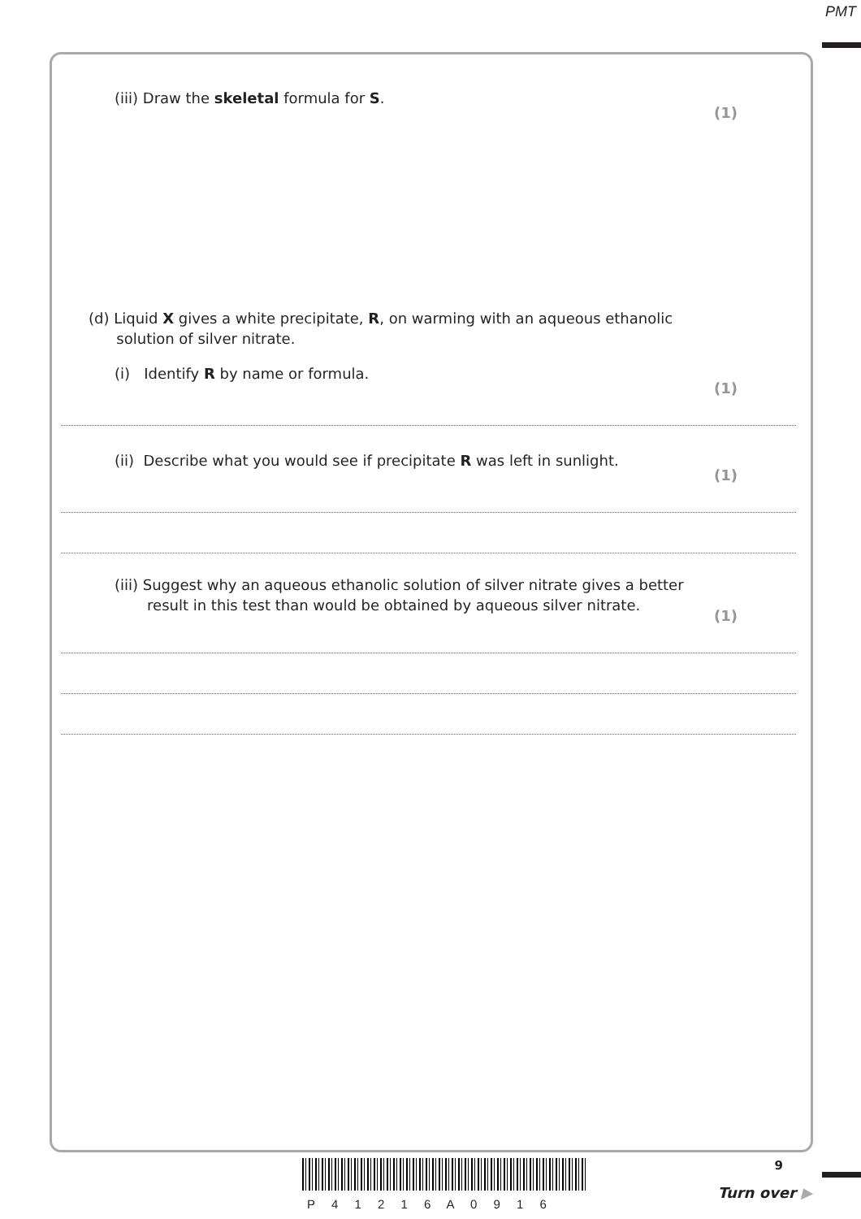PMT
(iii) Draw the skeletal formula for S.
(1)
(d) Liquid X gives a white precipitate, R, on warming with an aqueous ethanolic
solution of silver nitrate.
(i) Identify R by name or formula.
(1)
(ii) Describe what you would see if precipitate R was left in sunlight.
(1)
(iii) Suggest why an aqueous ethanolic solution of silver nitrate gives a better
result in this test than would be obtained by aqueous silver nitrate.
(1)
P 4 1 2 1 6 A 0 9 1 6
9
Turn over ▶